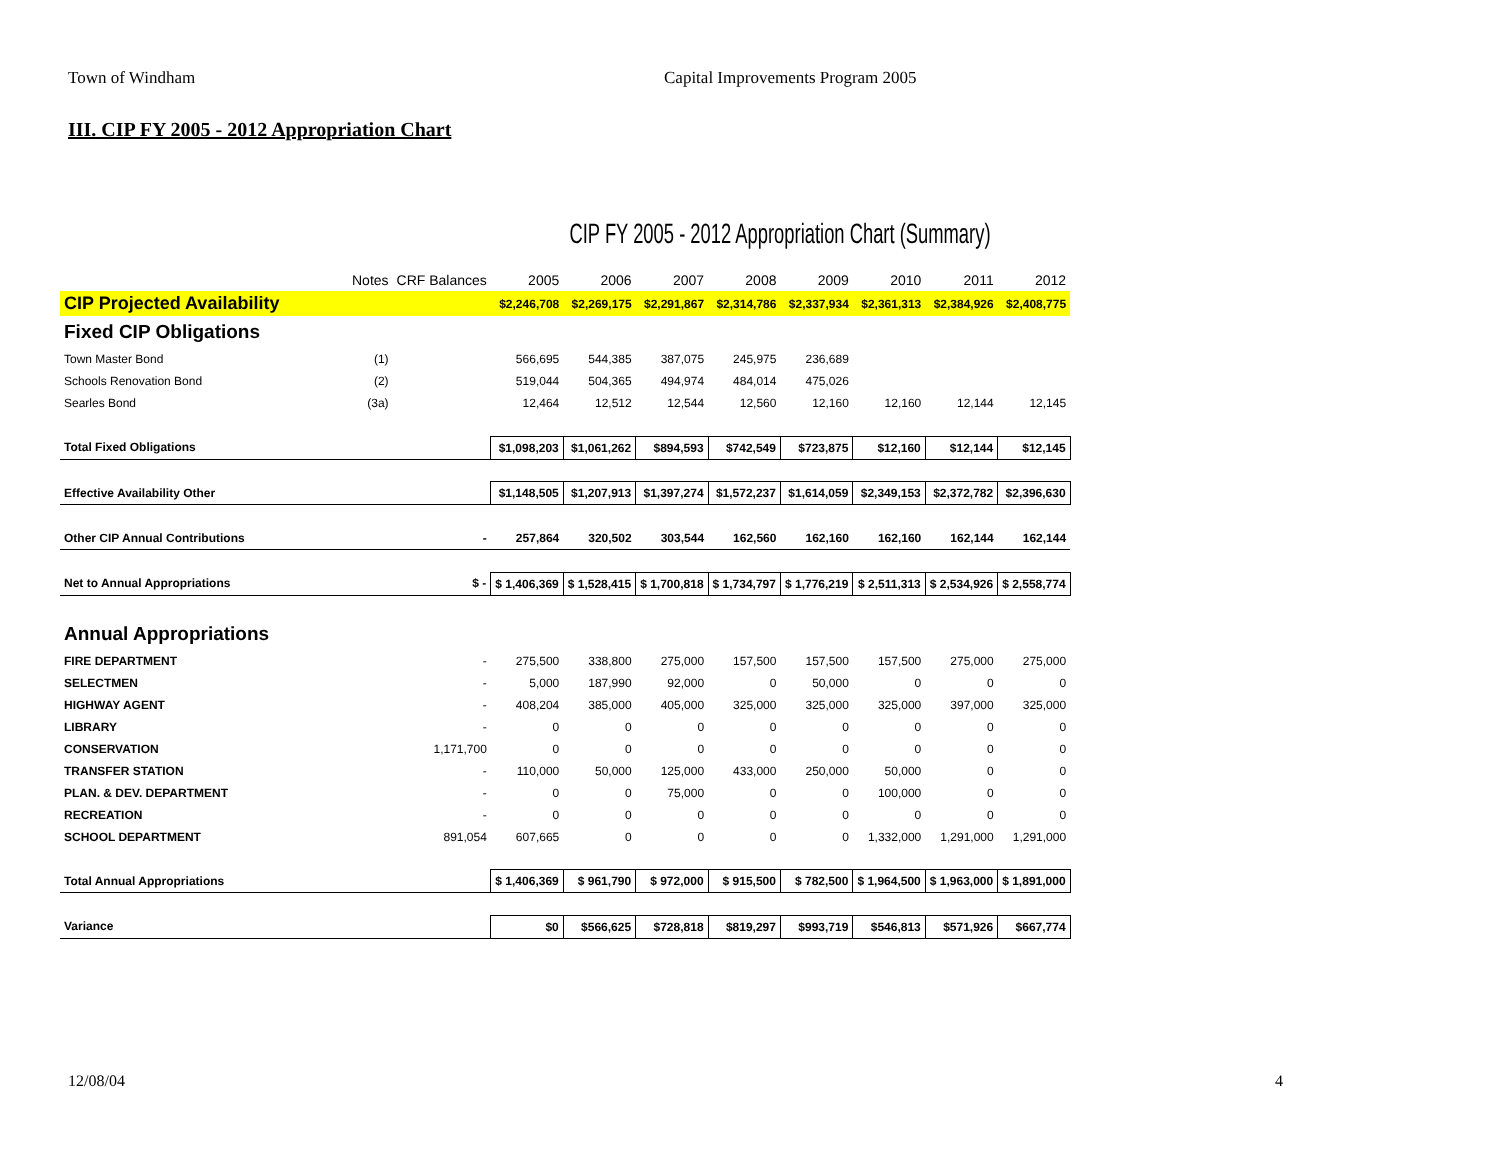Town of Windham Capital Improvements Program 2005
III. CIP FY 2005 - 2012 Appropriation Chart
CIP FY 2005 - 2012 Appropriation Chart (Summary)
| | Notes | CRF Balances | 2005 | 2006 | 2007 | 2008 | 2009 | 2010 | 2011 | 2012 |
| --- | --- | --- | --- | --- | --- | --- | --- | --- | --- | --- |
| CIP Projected Availability | | | $2,246,708 | $2,269,175 | $2,291,867 | $2,314,786 | $2,337,934 | $2,361,313 | $2,384,926 | $2,408,775 |
| Fixed CIP Obligations | | | | | | | | | | |
| Town Master Bond | (1) | | 566,695 | 544,385 | 387,075 | 245,975 | 236,689 | | | |
| Schools Renovation Bond | (2) | | 519,044 | 504,365 | 494,974 | 484,014 | 475,026 | | | |
| Searles Bond | (3a) | | 12,464 | 12,512 | 12,544 | 12,560 | 12,160 | 12,160 | 12,144 | 12,145 |
| Total Fixed Obligations | | | $1,098,203 | $1,061,262 | $894,593 | $742,549 | $723,875 | $12,160 | $12,144 | $12,145 |
| Effective Availability Other | | | $1,148,505 | $1,207,913 | $1,397,274 | $1,572,237 | $1,614,059 | $2,349,153 | $2,372,782 | $2,396,630 |
| Other CIP Annual Contributions | | - | 257,864 | 320,502 | 303,544 | 162,560 | 162,160 | 162,160 | 162,144 | 162,144 |
| Net to Annual Appropriations | | $ - | $ 1,406,369 | $ 1,528,415 | $ 1,700,818 | $ 1,734,797 | $ 1,776,219 | $ 2,511,313 | $ 2,534,926 | $ 2,558,774 |
| Annual Appropriations | | | | | | | | | | |
| FIRE DEPARTMENT | | - | 275,500 | 338,800 | 275,000 | 157,500 | 157,500 | 157,500 | 275,000 | 275,000 |
| SELECTMEN | | - | 5,000 | 187,990 | 92,000 | 0 | 50,000 | 0 | 0 | 0 |
| HIGHWAY AGENT | | - | 408,204 | 385,000 | 405,000 | 325,000 | 325,000 | 325,000 | 397,000 | 325,000 |
| LIBRARY | | - | 0 | 0 | 0 | 0 | 0 | 0 | 0 | 0 |
| CONSERVATION | | 1,171,700 | 0 | 0 | 0 | 0 | 0 | 0 | 0 | 0 |
| TRANSFER STATION | | - | 110,000 | 50,000 | 125,000 | 433,000 | 250,000 | 50,000 | 0 | 0 |
| PLAN. & DEV. DEPARTMENT | | - | 0 | 0 | 75,000 | 0 | 0 | 100,000 | 0 | 0 |
| RECREATION | | - | 0 | 0 | 0 | 0 | 0 | 0 | 0 | 0 |
| SCHOOL DEPARTMENT | | 891,054 | 607,665 | 0 | 0 | 0 | 0 | 1,332,000 | 1,291,000 | 1,291,000 |
| Total Annual Appropriations | | | $ 1,406,369 | $ 961,790 | $ 972,000 | $ 915,500 | $ 782,500 | $ 1,964,500 | $ 1,963,000 | $ 1,891,000 |
| Variance | | | $0 | $566,625 | $728,818 | $819,297 | $993,719 | $546,813 | $571,926 | $667,774 |
12/08/04 4